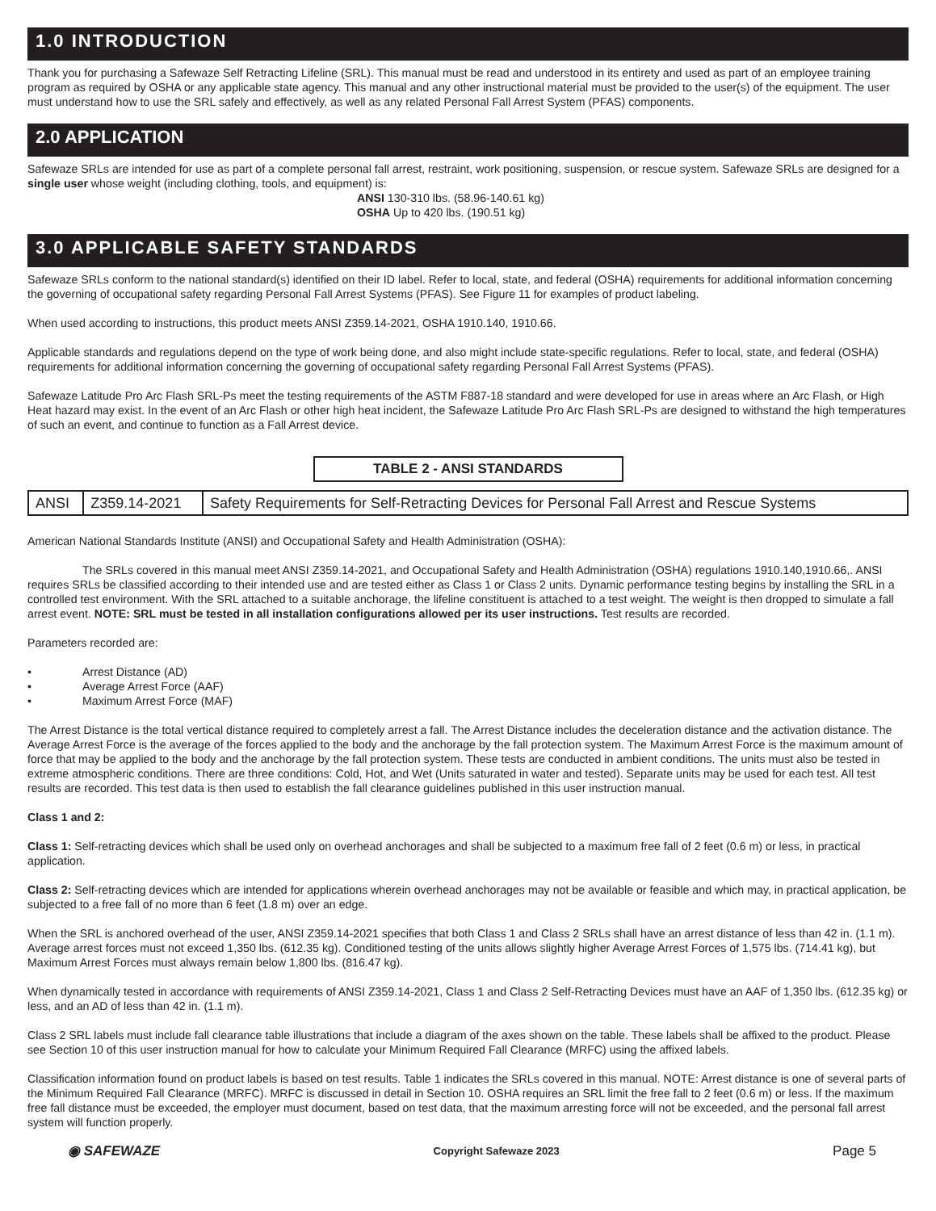1.0 INTRODUCTION
Thank you for purchasing a Safewaze Self Retracting Lifeline (SRL). This manual must be read and understood in its entirety and used as part of an employee training program as required by OSHA or any applicable state agency. This manual and any other instructional material must be provided to the user(s) of the equipment. The user must understand how to use the SRL safely and effectively, as well as any related Personal Fall Arrest System (PFAS) components.
2.0 APPLICATION
Safewaze SRLs are intended for use as part of a complete personal fall arrest, restraint, work positioning, suspension, or rescue system. Safewaze SRLs are designed for a single user whose weight (including clothing, tools, and equipment) is:
ANSI 130-310 lbs. (58.96-140.61 kg)
OSHA Up to 420 lbs. (190.51 kg)
3.0 APPLICABLE SAFETY STANDARDS
Safewaze SRLs conform to the national standard(s) identified on their ID label. Refer to local, state, and federal (OSHA) requirements for additional information concerning the governing of occupational safety regarding Personal Fall Arrest Systems (PFAS). See Figure 11 for examples of product labeling.
When used according to instructions, this product meets ANSI Z359.14-2021, OSHA 1910.140, 1910.66.
Applicable standards and regulations depend on the type of work being done, and also might include state-specific regulations. Refer to local, state, and federal (OSHA) requirements for additional information concerning the governing of occupational safety regarding Personal Fall Arrest Systems (PFAS).
Safewaze Latitude Pro Arc Flash SRL-Ps meet the testing requirements of the ASTM F887-18 standard and were developed for use in areas where an Arc Flash, or High Heat hazard may exist. In the event of an Arc Flash or other high heat incident, the Safewaze Latitude Pro Arc Flash SRL-Ps are designed to withstand the high temperatures of such an event, and continue to function as a Fall Arrest device.
TABLE 2 - ANSI STANDARDS
| ANSI | Z359.14-2021 | Safety Requirements for Self-Retracting Devices for Personal Fall Arrest and Rescue Systems |
American National Standards Institute (ANSI) and Occupational Safety and Health Administration (OSHA):
The SRLs covered in this manual meet ANSI Z359.14-2021, and Occupational Safety and Health Administration (OSHA) regulations 1910.140,1910.66,. ANSI requires SRLs be classified according to their intended use and are tested either as Class 1 or Class 2 units. Dynamic performance testing begins by installing the SRL in a controlled test environment. With the SRL attached to a suitable anchorage, the lifeline constituent is attached to a test weight. The weight is then dropped to simulate a fall arrest event. NOTE: SRL must be tested in all installation configurations allowed per its user instructions. Test results are recorded.
Parameters recorded are:
• Arrest Distance (AD)
• Average Arrest Force (AAF)
• Maximum Arrest Force (MAF)
The Arrest Distance is the total vertical distance required to completely arrest a fall. The Arrest Distance includes the deceleration distance and the activation distance. The Average Arrest Force is the average of the forces applied to the body and the anchorage by the fall protection system. The Maximum Arrest Force is the maximum amount of force that may be applied to the body and the anchorage by the fall protection system. These tests are conducted in ambient conditions. The units must also be tested in extreme atmospheric conditions. There are three conditions: Cold, Hot, and Wet (Units saturated in water and tested). Separate units may be used for each test. All test results are recorded. This test data is then used to establish the fall clearance guidelines published in this user instruction manual.
Class 1 and 2:
Class 1: Self-retracting devices which shall be used only on overhead anchorages and shall be subjected to a maximum free fall of 2 feet (0.6 m) or less, in practical application.
Class 2: Self-retracting devices which are intended for applications wherein overhead anchorages may not be available or feasible and which may, in practical application, be subjected to a free fall of no more than 6 feet (1.8 m) over an edge.
When the SRL is anchored overhead of the user, ANSI Z359.14-2021 specifies that both Class 1 and Class 2 SRLs shall have an arrest distance of less than 42 in. (1.1 m). Average arrest forces must not exceed 1,350 lbs. (612.35 kg). Conditioned testing of the units allows slightly higher Average Arrest Forces of 1,575 lbs. (714.41 kg), but Maximum Arrest Forces must always remain below 1,800 lbs. (816.47 kg).
When dynamically tested in accordance with requirements of ANSI Z359.14-2021, Class 1 and Class 2 Self-Retracting Devices must have an AAF of 1,350 lbs. (612.35 kg) or less, and an AD of less than 42 in. (1.1 m).
Class 2 SRL labels must include fall clearance table illustrations that include a diagram of the axes shown on the table. These labels shall be affixed to the product. Please see Section 10 of this user instruction manual for how to calculate your Minimum Required Fall Clearance (MRFC) using the affixed labels.
Classification information found on product labels is based on test results. Table 1 indicates the SRLs covered in this manual. NOTE: Arrest distance is one of several parts of the Minimum Required Fall Clearance (MRFC). MRFC is discussed in detail in Section 10. OSHA requires an SRL limit the free fall to 2 feet (0.6 m) or less. If the maximum free fall distance must be exceeded, the employer must document, based on test data, that the maximum arresting force will not be exceeded, and the personal fall arrest system will function properly.
◉ SAFEWAZE Copyright Safewaze 2023 Page 5